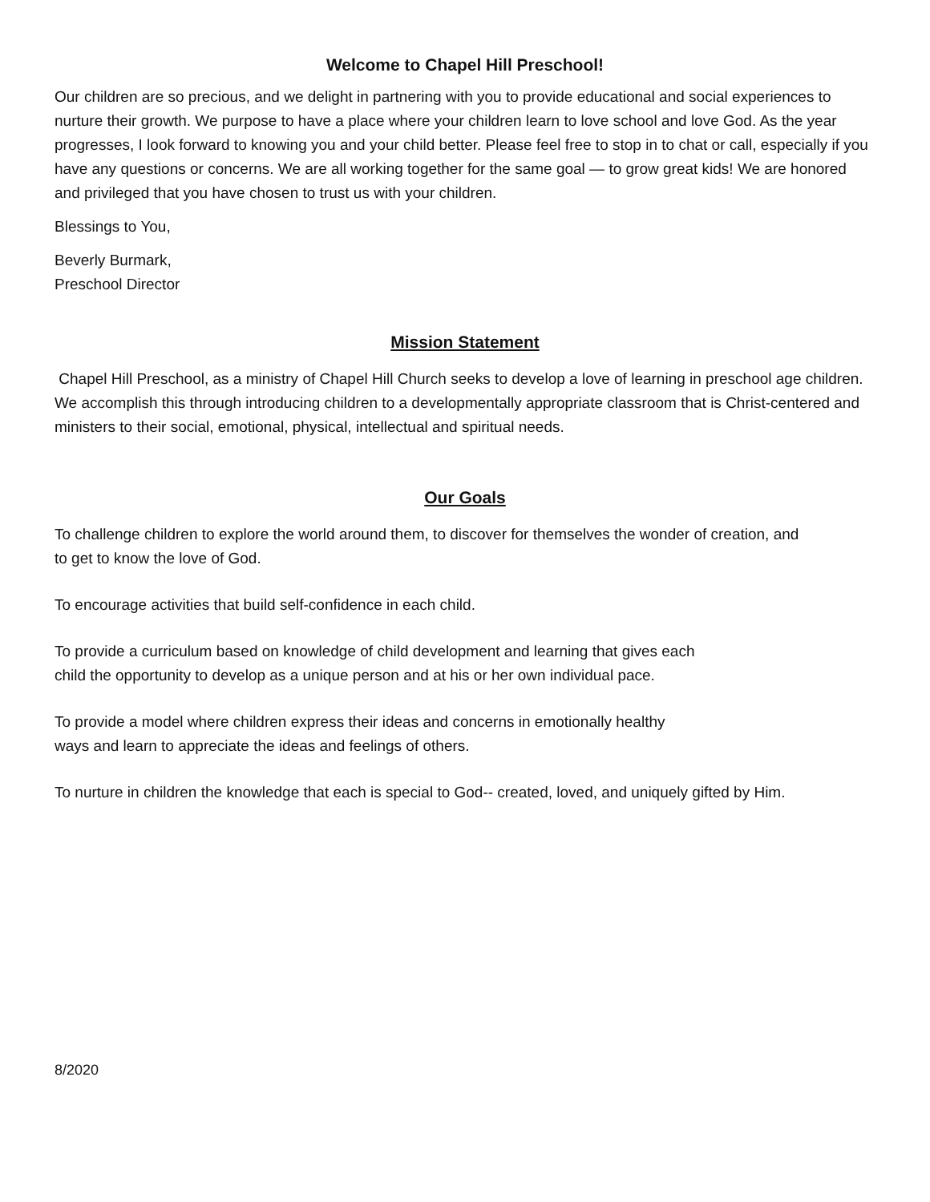Welcome to Chapel Hill Preschool!
Our children are so precious, and we delight in partnering with you to provide educational and social experiences to nurture their growth. We purpose to have a place where your children learn to love school and love God. As the year progresses, I look forward to knowing you and your child better. Please feel free to stop in to chat or call, especially if you have any questions or concerns. We are all working together for the same goal — to grow great kids! We are honored and privileged that you have chosen to trust us with your children.
Blessings to You,
Beverly Burmark,
Preschool Director
Mission Statement
Chapel Hill Preschool, as a ministry of Chapel Hill Church seeks to develop a love of learning in preschool age children. We accomplish this through introducing children to a developmentally appropriate classroom that is Christ-centered and ministers to their social, emotional, physical, intellectual and spiritual needs.
Our Goals
To challenge children to explore the world around them, to discover for themselves the wonder of creation, and to get to know the love of God.
To encourage activities that build self-confidence in each child.
To provide a curriculum based on knowledge of child development and learning that gives each child the opportunity to develop as a unique person and at his or her own individual pace.
To provide a model where children express their ideas and concerns in emotionally healthy ways and learn to appreciate the ideas and feelings of others.
To nurture in children the knowledge that each is special to God-- created, loved, and uniquely gifted by Him.
8/2020